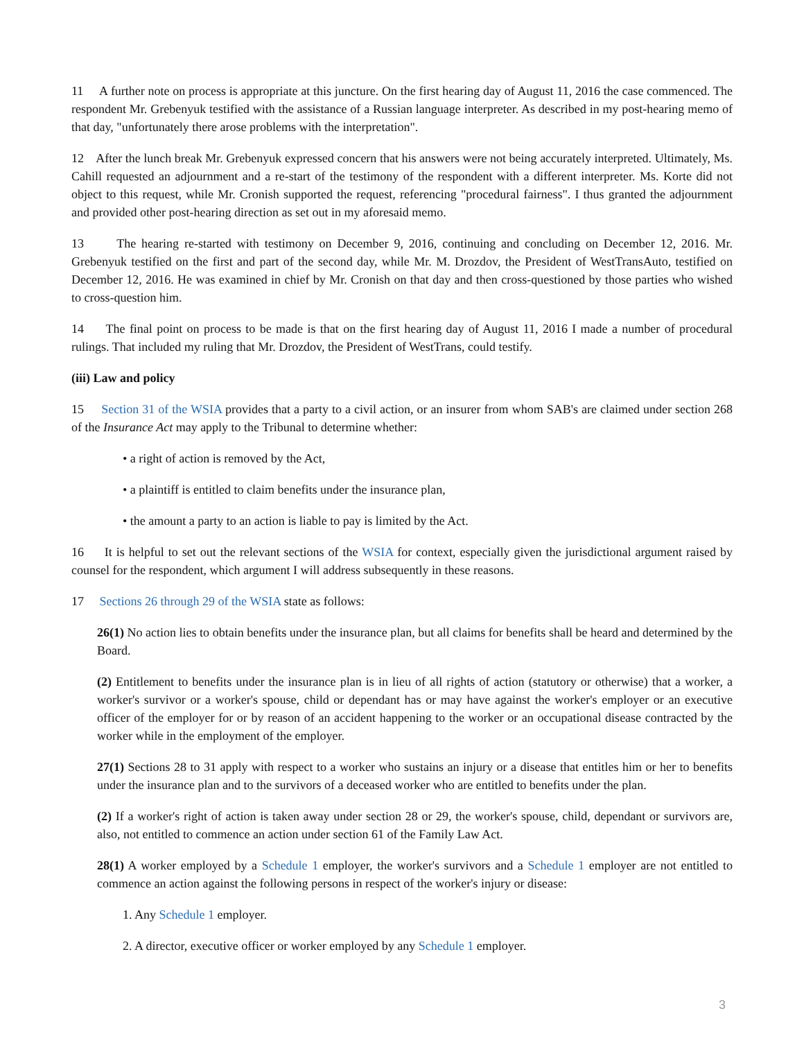11 A further note on process is appropriate at this juncture. On the first hearing day of August 11, 2016 the case commenced. The respondent Mr. Grebenyuk testified with the assistance of a Russian language interpreter. As described in my post-hearing memo of that day, "unfortunately there arose problems with the interpretation".
12 After the lunch break Mr. Grebenyuk expressed concern that his answers were not being accurately interpreted. Ultimately, Ms. Cahill requested an adjournment and a re-start of the testimony of the respondent with a different interpreter. Ms. Korte did not object to this request, while Mr. Cronish supported the request, referencing "procedural fairness". I thus granted the adjournment and provided other post-hearing direction as set out in my aforesaid memo.
13 The hearing re-started with testimony on December 9, 2016, continuing and concluding on December 12, 2016. Mr. Grebenyuk testified on the first and part of the second day, while Mr. M. Drozdov, the President of WestTransAuto, testified on December 12, 2016. He was examined in chief by Mr. Cronish on that day and then cross-questioned by those parties who wished to cross-question him.
14 The final point on process to be made is that on the first hearing day of August 11, 2016 I made a number of procedural rulings. That included my ruling that Mr. Drozdov, the President of WestTrans, could testify.
(iii) Law and policy
15 Section 31 of the WSIA provides that a party to a civil action, or an insurer from whom SAB's are claimed under section 268 of the Insurance Act may apply to the Tribunal to determine whether:
• a right of action is removed by the Act,
• a plaintiff is entitled to claim benefits under the insurance plan,
• the amount a party to an action is liable to pay is limited by the Act.
16 It is helpful to set out the relevant sections of the WSIA for context, especially given the jurisdictional argument raised by counsel for the respondent, which argument I will address subsequently in these reasons.
17 Sections 26 through 29 of the WSIA state as follows:
26(1) No action lies to obtain benefits under the insurance plan, but all claims for benefits shall be heard and determined by the Board.
(2) Entitlement to benefits under the insurance plan is in lieu of all rights of action (statutory or otherwise) that a worker, a worker's survivor or a worker's spouse, child or dependant has or may have against the worker's employer or an executive officer of the employer for or by reason of an accident happening to the worker or an occupational disease contracted by the worker while in the employment of the employer.
27(1) Sections 28 to 31 apply with respect to a worker who sustains an injury or a disease that entitles him or her to benefits under the insurance plan and to the survivors of a deceased worker who are entitled to benefits under the plan.
(2) If a worker's right of action is taken away under section 28 or 29, the worker's spouse, child, dependant or survivors are, also, not entitled to commence an action under section 61 of the Family Law Act.
28(1) A worker employed by a Schedule 1 employer, the worker's survivors and a Schedule 1 employer are not entitled to commence an action against the following persons in respect of the worker's injury or disease:
1. Any Schedule 1 employer.
2. A director, executive officer or worker employed by any Schedule 1 employer.
3